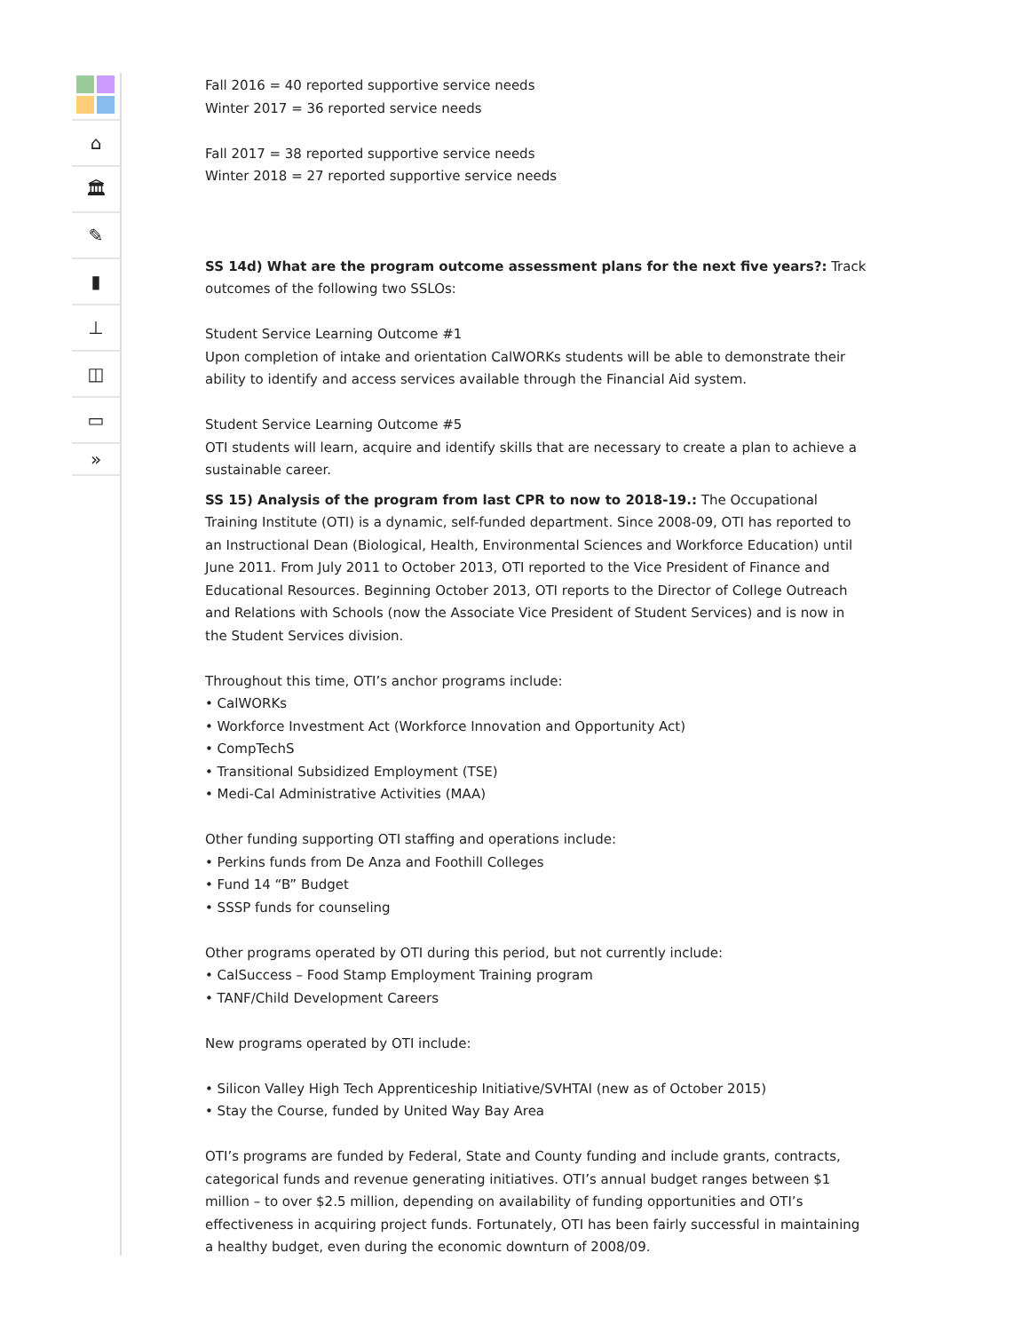⌂
🏛
✎
▮
⊥
◫
▭
»
Fall 2016 = 40 reported supportive service needs
Winter 2017 = 36 reported service needs
Fall 2017 = 38 reported supportive service needs
Winter 2018 = 27 reported supportive service needs
SS 14d) What are the program outcome assessment plans for the next five years?: Track outcomes of the following two SSLOs:
Student Service Learning Outcome #1
Upon completion of intake and orientation CalWORKs students will be able to demonstrate their ability to identify and access services available through the Financial Aid system.
Student Service Learning Outcome #5
OTI students will learn, acquire and identify skills that are necessary to create a plan to achieve a sustainable career.
SS 15) Analysis of the program from last CPR to now to 2018-19.: The Occupational Training Institute (OTI) is a dynamic, self-funded department. Since 2008-09, OTI has reported to an Instructional Dean (Biological, Health, Environmental Sciences and Workforce Education) until June 2011. From July 2011 to October 2013, OTI reported to the Vice President of Finance and Educational Resources. Beginning October 2013, OTI reports to the Director of College Outreach and Relations with Schools (now the Associate Vice President of Student Services) and is now in the Student Services division.
Throughout this time, OTI’s anchor programs include:
• CalWORKs
• Workforce Investment Act (Workforce Innovation and Opportunity Act)
• CompTechS
• Transitional Subsidized Employment (TSE)
• Medi-Cal Administrative Activities (MAA)
Other funding supporting OTI staffing and operations include:
• Perkins funds from De Anza and Foothill Colleges
• Fund 14 “B” Budget
• SSSP funds for counseling
Other programs operated by OTI during this period, but not currently include:
• CalSuccess – Food Stamp Employment Training program
• TANF/Child Development Careers
New programs operated by OTI include:
• Silicon Valley High Tech Apprenticeship Initiative/SVHTAI (new as of October 2015)
• Stay the Course, funded by United Way Bay Area
OTI’s programs are funded by Federal, State and County funding and include grants, contracts, categorical funds and revenue generating initiatives. OTI’s annual budget ranges between $1 million – to over $2.5 million, depending on availability of funding opportunities and OTI’s effectiveness in acquiring project funds. Fortunately, OTI has been fairly successful in maintaining a healthy budget, even during the economic downturn of 2008/09.